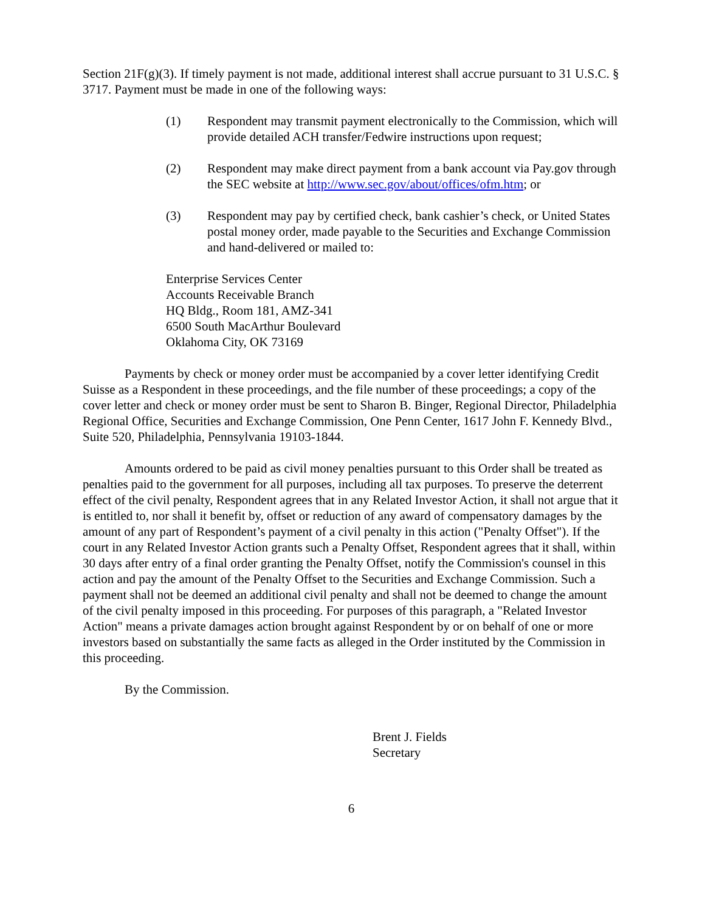Section 21F(g)(3). If timely payment is not made, additional interest shall accrue pursuant to 31 U.S.C. § 3717. Payment must be made in one of the following ways:
(1) Respondent may transmit payment electronically to the Commission, which will provide detailed ACH transfer/Fedwire instructions upon request;
(2) Respondent may make direct payment from a bank account via Pay.gov through the SEC website at http://www.sec.gov/about/offices/ofm.htm; or
(3) Respondent may pay by certified check, bank cashier’s check, or United States postal money order, made payable to the Securities and Exchange Commission and hand-delivered or mailed to:
Enterprise Services Center
Accounts Receivable Branch
HQ Bldg., Room 181, AMZ-341
6500 South MacArthur Boulevard
Oklahoma City, OK 73169
Payments by check or money order must be accompanied by a cover letter identifying Credit Suisse as a Respondent in these proceedings, and the file number of these proceedings; a copy of the cover letter and check or money order must be sent to Sharon B. Binger, Regional Director, Philadelphia Regional Office, Securities and Exchange Commission, One Penn Center, 1617 John F. Kennedy Blvd., Suite 520, Philadelphia, Pennsylvania 19103-1844.
Amounts ordered to be paid as civil money penalties pursuant to this Order shall be treated as penalties paid to the government for all purposes, including all tax purposes. To preserve the deterrent effect of the civil penalty, Respondent agrees that in any Related Investor Action, it shall not argue that it is entitled to, nor shall it benefit by, offset or reduction of any award of compensatory damages by the amount of any part of Respondent’s payment of a civil penalty in this action ("Penalty Offset"). If the court in any Related Investor Action grants such a Penalty Offset, Respondent agrees that it shall, within 30 days after entry of a final order granting the Penalty Offset, notify the Commission's counsel in this action and pay the amount of the Penalty Offset to the Securities and Exchange Commission. Such a payment shall not be deemed an additional civil penalty and shall not be deemed to change the amount of the civil penalty imposed in this proceeding. For purposes of this paragraph, a "Related Investor Action" means a private damages action brought against Respondent by or on behalf of one or more investors based on substantially the same facts as alleged in the Order instituted by the Commission in this proceeding.
By the Commission.
Brent J. Fields
Secretary
6